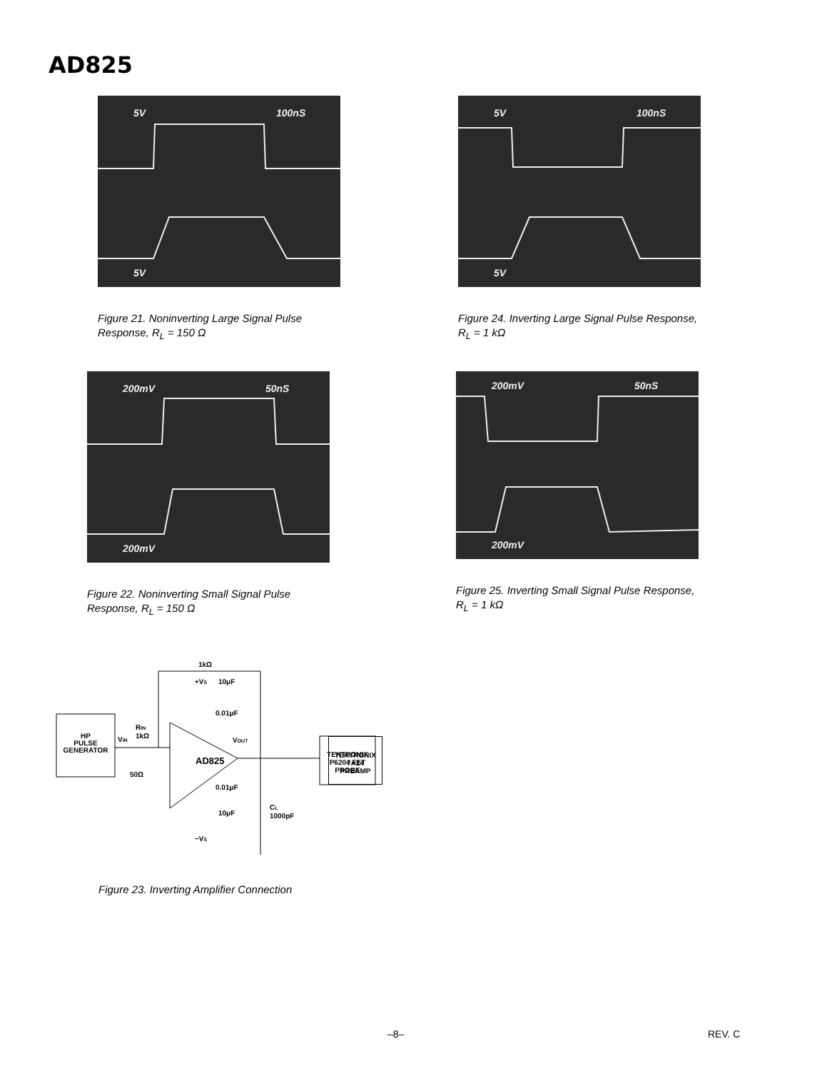AD825
5V 100nS
5V
Figure 21. Noninverting Large Signal Pulse Response, R<sub>L</sub> = 150 Ω
5V 100nS
5V
Figure 24. Inverting Large Signal Pulse Response, R<sub>L</sub> = 1 kΩ
200mV 50nS
200mV
Figure 22. Noninverting Small Signal Pulse Response, R<sub>L</sub> = 150 Ω
200mV 50nS
200mV
Figure 25. Inverting Small Signal Pulse Response, R<sub>L</sub> = 1 kΩ
HP
PULSE
GENERATOR
VIN
RIN
1kΩ
1kΩ
AD825
+VS
10μF
0.01μF
0.01μF
10μF
−VS
VOUT
CL
1000pF
50Ω
TEKTRONIX
P6204 FET
PROBE
TEKTRONIX
7A24
PREAMP
Figure 23. Inverting Amplifier Connection
–8– REV. C